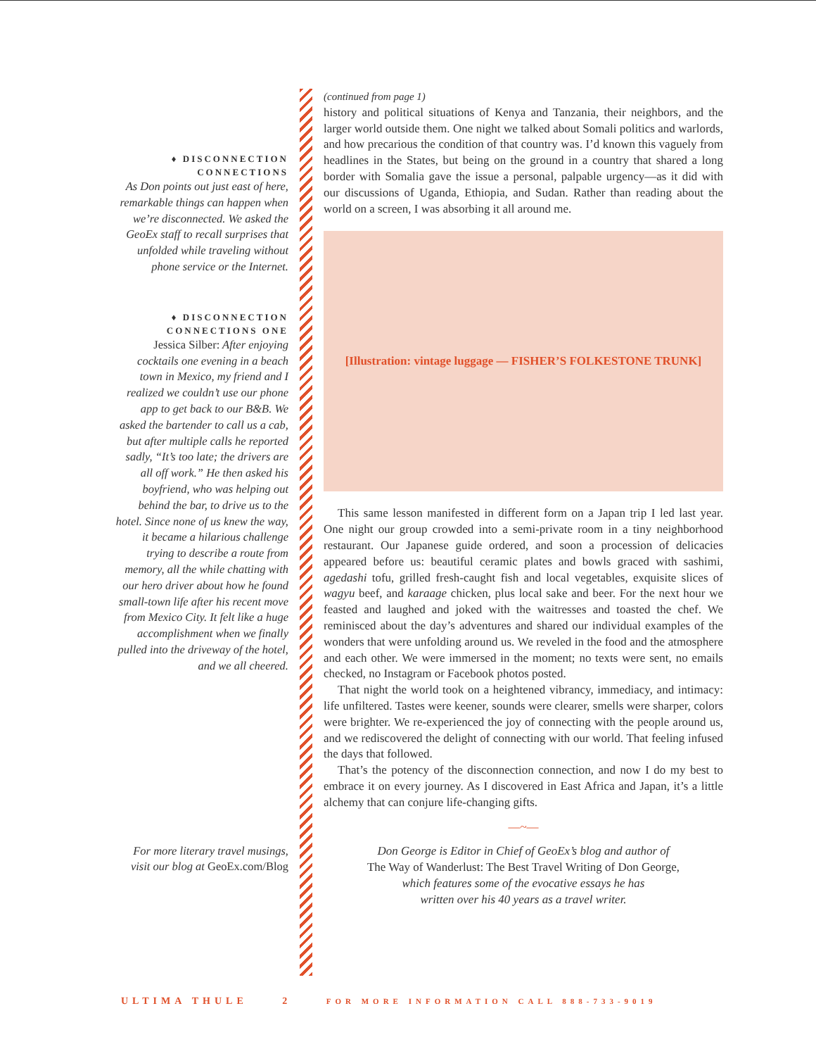♦ DISCONNECTION CONNECTIONS
As Don points out just east of here, remarkable things can happen when we’re disconnected. We asked the GeoEx staff to recall surprises that unfolded while traveling without phone service or the Internet.
♦ DISCONNECTION CONNECTIONS ONE
Jessica Silber: After enjoying cocktails one evening in a beach town in Mexico, my friend and I realized we couldn’t use our phone app to get back to our B&B. We asked the bartender to call us a cab, but after multiple calls he reported sadly, “It’s too late; the drivers are all off work.” He then asked his boyfriend, who was helping out behind the bar, to drive us to the hotel. Since none of us knew the way, it became a hilarious challenge trying to describe a route from memory, all the while chatting with our hero driver about how he found small-town life after his recent move from Mexico City. It felt like a huge accomplishment when we finally pulled into the driveway of the hotel, and we all cheered.
For more literary travel musings, visit our blog at GeoEx.com/Blog
(continued from page 1)
history and political situations of Kenya and Tanzania, their neighbors, and the larger world outside them. One night we talked about Somali politics and warlords, and how precarious the condition of that country was. I’d known this vaguely from headlines in the States, but being on the ground in a country that shared a long border with Somalia gave the issue a personal, palpable urgency—as it did with our discussions of Uganda, Ethiopia, and Sudan. Rather than reading about the world on a screen, I was absorbing it all around me.
[Illustration: vintage luggage — FISHER’S FOLKESTONE TRUNK]
This same lesson manifested in different form on a Japan trip I led last year. One night our group crowded into a semi-private room in a tiny neighborhood restaurant. Our Japanese guide ordered, and soon a procession of delicacies appeared before us: beautiful ceramic plates and bowls graced with sashimi, agedashi tofu, grilled fresh-caught fish and local vegetables, exquisite slices of wagyu beef, and karaage chicken, plus local sake and beer. For the next hour we feasted and laughed and joked with the waitresses and toasted the chef. We reminisced about the day’s adventures and shared our individual examples of the wonders that were unfolding around us. We reveled in the food and the atmosphere and each other. We were immersed in the moment; no texts were sent, no emails checked, no Instagram or Facebook photos posted.
That night the world took on a heightened vibrancy, immediacy, and intimacy: life unfiltered. Tastes were keener, sounds were clearer, smells were sharper, colors were brighter. We re-experienced the joy of connecting with the people around us, and we rediscovered the delight of connecting with our world. That feeling infused the days that followed.
That’s the potency of the disconnection connection, and now I do my best to embrace it on every journey. As I discovered in East Africa and Japan, it’s a little alchemy that can conjure life-changing gifts.
—~—
Don George is Editor in Chief of GeoEx’s blog and author of
The Way of Wanderlust: The Best Travel Writing of Don George,
which features some of the evocative essays he has
written over his 40 years as a travel writer.
ULTIMA THULE 2 FOR MORE INFORMATION CALL 888-733-9019